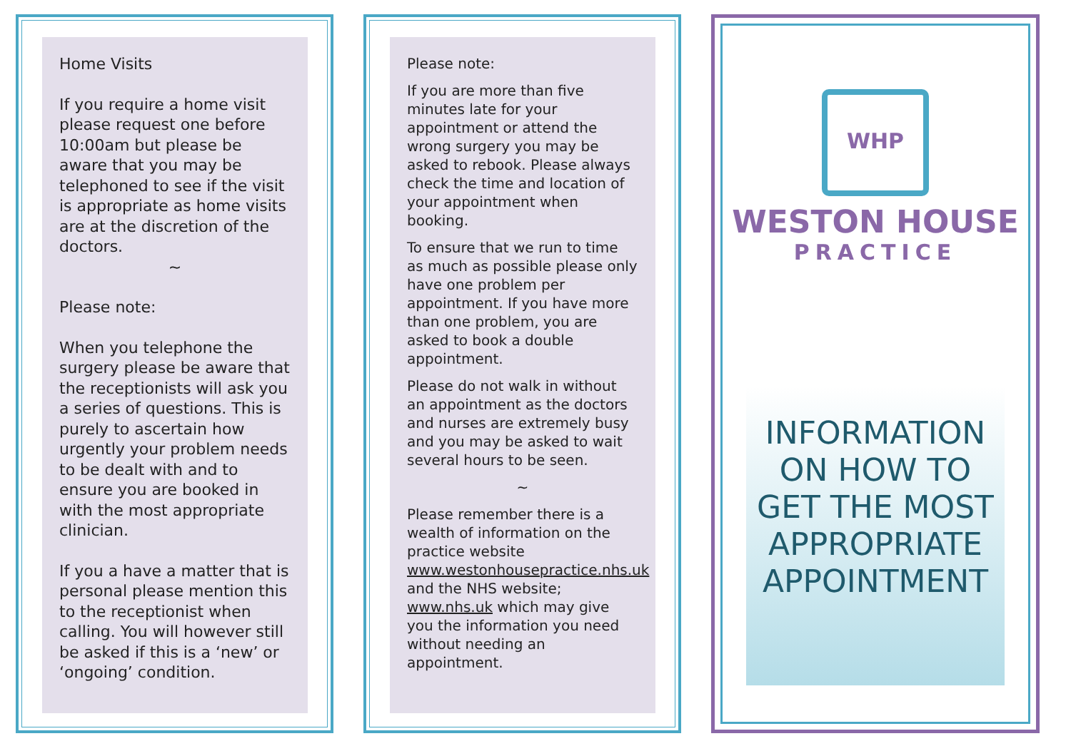Home Visits
If you require a home visit please request one before 10:00am but please be aware that you may be telephoned to see if the visit is appropriate as home visits are at the discretion of the doctors.
~
Please note:
When you telephone the surgery please be aware that the receptionists will ask you a series of questions. This is purely to ascertain how urgently your problem needs to be dealt with and to ensure you are booked in with the most appropriate clinician.
If you a have a matter that is personal please mention this to the receptionist when calling. You will however still be asked if this is a ‘new’ or ‘ongoing’ condition.
Please note:
If you are more than five minutes late for your appointment or attend the wrong surgery you may be asked to rebook. Please always check the time and location of your appointment when booking.
To ensure that we run to time as much as possible please only have one problem per appointment. If you have more than one problem, you are asked to book a double appointment.
Please do not walk in without an appointment as the doctors and nurses are extremely busy and you may be asked to wait several hours to be seen.
~
Please remember there is a wealth of information on the practice website www.westonhousepractice.nhs.uk
and the NHS website; www.nhs.uk which may give you the information you need without needing an appointment.
WHP
WESTON HOUSE
PRACTICE
INFORMATION ON HOW TO GET THE MOST APPROPRIATE APPOINTMENT